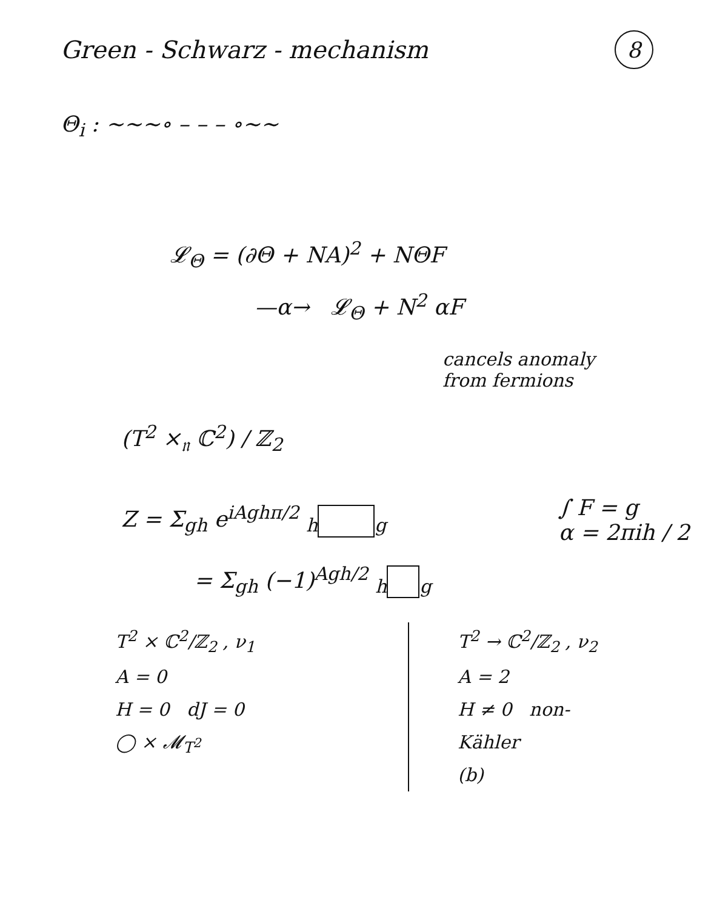Green - Schwarz - mechanism
8
Θ<sub>i</sub> : ∼∼∼∘ – – – ∘∼∼
𝓛<sub>Θ</sub> = (∂Θ + NA)<sup>2</sup> + NΘF
—α→ 𝓛<sub>Θ</sub> + N<sup>2</sup> αF
cancels anomaly
from fermions
(T<sup>2</sup> ×<sub>𝔫</sub> ℂ<sup>2</sup>) / ℤ<sub>2</sub>
Z = Σ<sub>gh</sub> e<sup>iAghπ/2</sup> <sub>h</sub><sub>g</sub>
∫ F = g
α = 2πih / 2
= Σ<sub>gh</sub> (−1)<sup>Agh/2</sup> <sub>h</sub><sub>g</sub>
T<sup>2</sup> × ℂ<sup>2</sup>/ℤ<sub>2</sub> , ν<sub>1</sub>
A = 0
H = 0 dJ = 0
◯ × 𝓜<sub>T<sup>2</sup></sub>
T<sup>2</sup> → ℂ<sup>2</sup>/ℤ<sub>2</sub> , ν<sub>2</sub>
A = 2
H ≠ 0 non-
Kähler
(b)